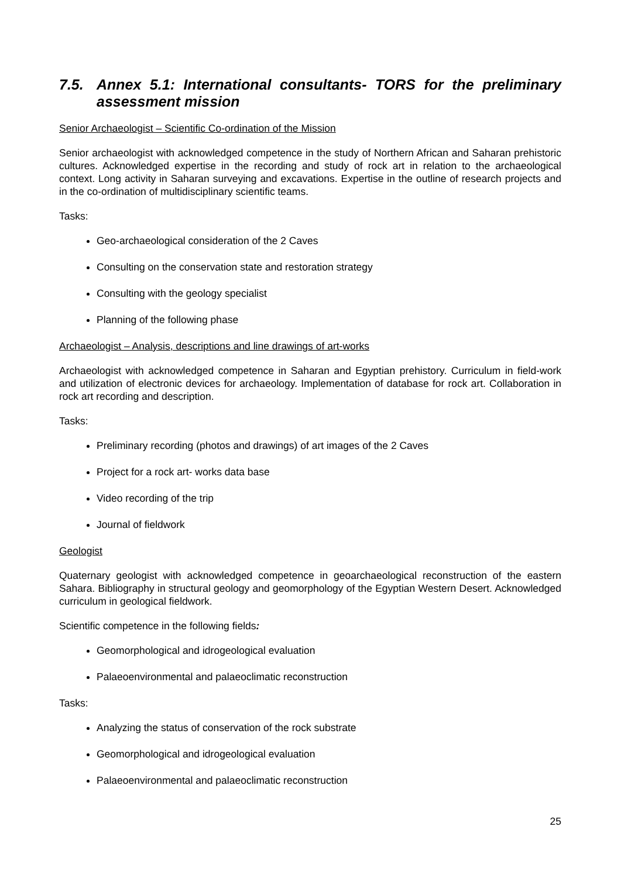7.5. Annex 5.1: International consultants- TORS for the preliminary assessment mission
Senior Archaeologist – Scientific Co-ordination of the Mission
Senior archaeologist with acknowledged competence in the study of Northern African and Saharan prehistoric cultures. Acknowledged expertise in the recording and study of rock art in relation to the archaeological context. Long activity in Saharan surveying and excavations. Expertise in the outline of research projects and in the co-ordination of multidisciplinary scientific teams.
Tasks:
Geo-archaeological consideration of the 2 Caves
Consulting on the conservation state and restoration strategy
Consulting with the geology specialist
Planning of the following phase
Archaeologist – Analysis, descriptions and line drawings of art-works
Archaeologist with acknowledged competence in Saharan and Egyptian prehistory. Curriculum in field-work and utilization of electronic devices for archaeology. Implementation of database for rock art. Collaboration in rock art recording and description.
Tasks:
Preliminary recording (photos and drawings) of art images of the 2 Caves
Project for a rock art- works data base
Video recording of the trip
Journal of fieldwork
Geologist
Quaternary geologist with acknowledged competence in geoarchaeological reconstruction of the eastern Sahara. Bibliography in structural geology and geomorphology of the Egyptian Western Desert. Acknowledged curriculum in geological fieldwork.
Scientific competence in the following fields:
Geomorphological and idrogeological evaluation
Palaeoenvironmental and palaeoclimatic reconstruction
Tasks:
Analyzing the status of conservation of the rock substrate
Geomorphological and idrogeological evaluation
Palaeoenvironmental and palaeoclimatic reconstruction
25